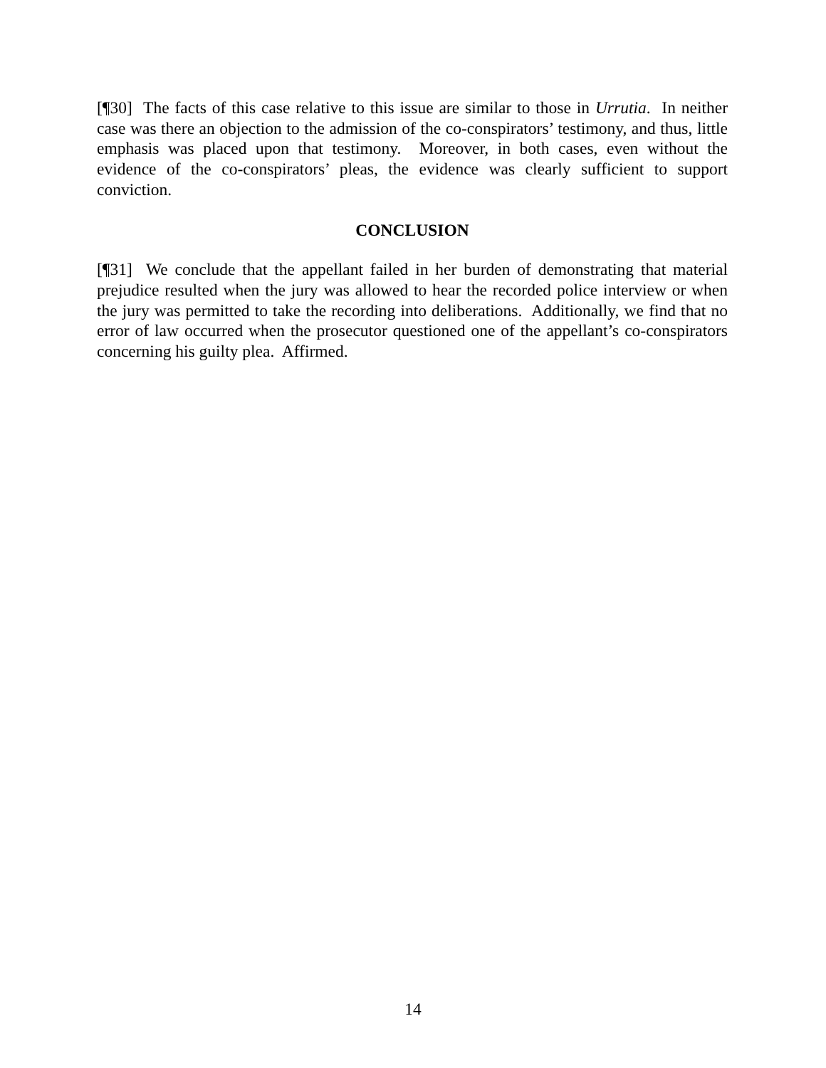[¶30] The facts of this case relative to this issue are similar to those in Urrutia. In neither case was there an objection to the admission of the co-conspirators’ testimony, and thus, little emphasis was placed upon that testimony. Moreover, in both cases, even without the evidence of the co-conspirators’ pleas, the evidence was clearly sufficient to support conviction.
CONCLUSION
[¶31] We conclude that the appellant failed in her burden of demonstrating that material prejudice resulted when the jury was allowed to hear the recorded police interview or when the jury was permitted to take the recording into deliberations. Additionally, we find that no error of law occurred when the prosecutor questioned one of the appellant’s co-conspirators concerning his guilty plea. Affirmed.
14